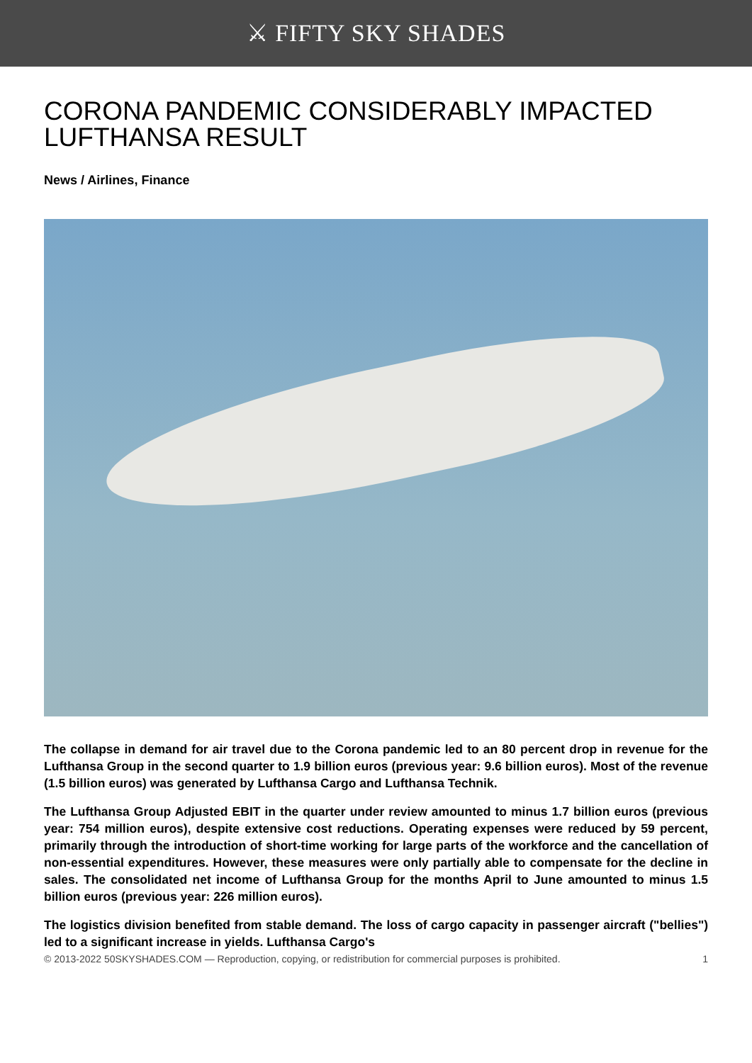⚔ FIFTY SKY SHADES
CORONA PANDEMIC CONSIDERABLY IMPACTED
LUFTHANSA RESULT
News / Airlines, Finance
The collapse in demand for air travel due to the Corona pandemic led to an 80 percent drop in revenue for the Lufthansa Group in the second quarter to 1.9 billion euros (previous year: 9.6 billion euros). Most of the revenue (1.5 billion euros) was generated by Lufthansa Cargo and Lufthansa Technik.
The Lufthansa Group Adjusted EBIT in the quarter under review amounted to minus 1.7 billion euros (previous year: 754 million euros), despite extensive cost reductions. Operating expenses were reduced by 59 percent, primarily through the introduction of short-time working for large parts of the workforce and the cancellation of non-essential expenditures. However, these measures were only partially able to compensate for the decline in sales. The consolidated net income of Lufthansa Group for the months April to June amounted to minus 1.5 billion euros (previous year: 226 million euros).
The logistics division benefited from stable demand. The loss of cargo capacity in passenger aircraft ("bellies") led to a significant increase in yields. Lufthansa Cargo's
© 2013-2022 50SKYSHADES.COM — Reproduction, copying, or redistribution for commercial purposes is prohibited. 1